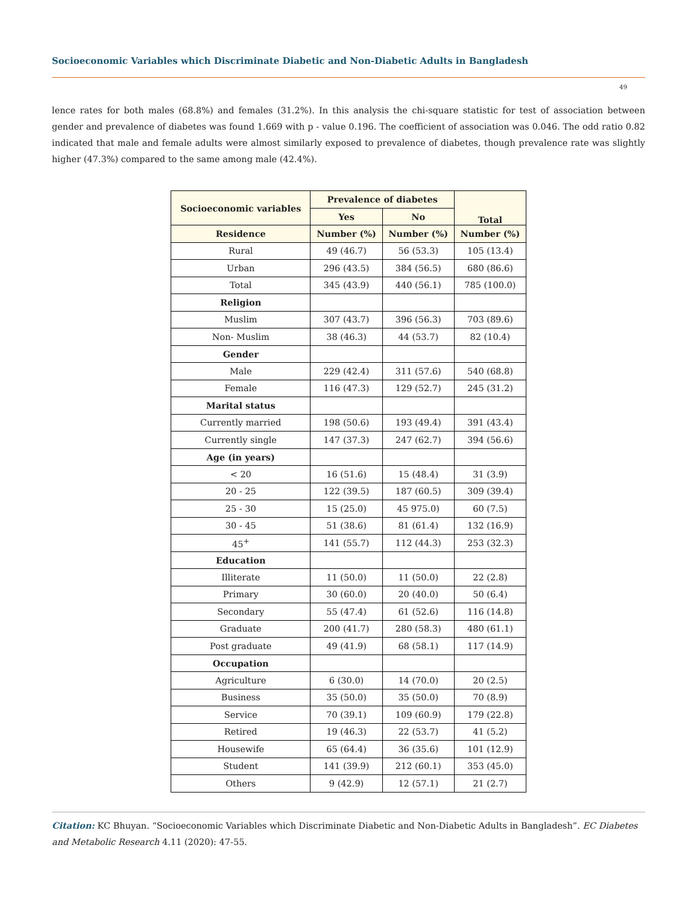Socioeconomic Variables which Discriminate Diabetic and Non-Diabetic Adults in Bangladesh
49
lence rates for both males (68.8%) and females (31.2%). In this analysis the chi-square statistic for test of association between gender and prevalence of diabetes was found 1.669 with p - value 0.196. The coefficient of association was 0.046. The odd ratio 0.82 indicated that male and female adults were almost similarly exposed to prevalence of diabetes, though prevalence rate was slightly higher (47.3%) compared to the same among male (42.4%).
| Socioeconomic variables | Prevalence of diabetes | | Total |
| --- | --- | --- | --- |
| | Yes | No | |
| Residence | Number (%) | Number (%) | Number (%) |
| Rural | 49 (46.7) | 56 (53.3) | 105 (13.4) |
| Urban | 296 (43.5) | 384 (56.5) | 680 (86.6) |
| Total | 345 (43.9) | 440 (56.1) | 785 (100.0) |
| Religion | | | |
| Muslim | 307 (43.7) | 396 (56.3) | 703 (89.6) |
| Non- Muslim | 38 (46.3) | 44 (53.7) | 82 (10.4) |
| Gender | | | |
| Male | 229 (42.4) | 311 (57.6) | 540 (68.8) |
| Female | 116 (47.3) | 129 (52.7) | 245 (31.2) |
| Marital status | | | |
| Currently married | 198 (50.6) | 193 (49.4) | 391 (43.4) |
| Currently single | 147 (37.3) | 247 (62.7) | 394 (56.6) |
| Age (in years) | | | |
| < 20 | 16 (51.6) | 15 (48.4) | 31 (3.9) |
| 20 - 25 | 122 (39.5) | 187 (60.5) | 309 (39.4) |
| 25 - 30 | 15 (25.0) | 45 975.0) | 60 (7.5) |
| 30 - 45 | 51 (38.6) | 81 (61.4) | 132 (16.9) |
| 45<sup>+</sup> | 141 (55.7) | 112 (44.3) | 253 (32.3) |
| Education | | | |
| Illiterate | 11 (50.0) | 11 (50.0) | 22 (2.8) |
| Primary | 30 (60.0) | 20 (40.0) | 50 (6.4) |
| Secondary | 55 (47.4) | 61 (52.6) | 116 (14.8) |
| Graduate | 200 (41.7) | 280 (58.3) | 480 (61.1) |
| Post graduate | 49 (41.9) | 68 (58.1) | 117 (14.9) |
| Occupation | | | |
| Agriculture | 6 (30.0) | 14 (70.0) | 20 (2.5) |
| Business | 35 (50.0) | 35 (50.0) | 70 (8.9) |
| Service | 70 (39.1) | 109 (60.9) | 179 (22.8) |
| Retired | 19 (46.3) | 22 (53.7) | 41 (5.2) |
| Housewife | 65 (64.4) | 36 (35.6) | 101 (12.9) |
| Student | 141 (39.9) | 212 (60.1) | 353 (45.0) |
| Others | 9 (42.9) | 12 (57.1) | 21 (2.7) |
Citation: KC Bhuyan. “Socioeconomic Variables which Discriminate Diabetic and Non-Diabetic Adults in Bangladesh”. EC Diabetes and Metabolic Research 4.11 (2020): 47-55.